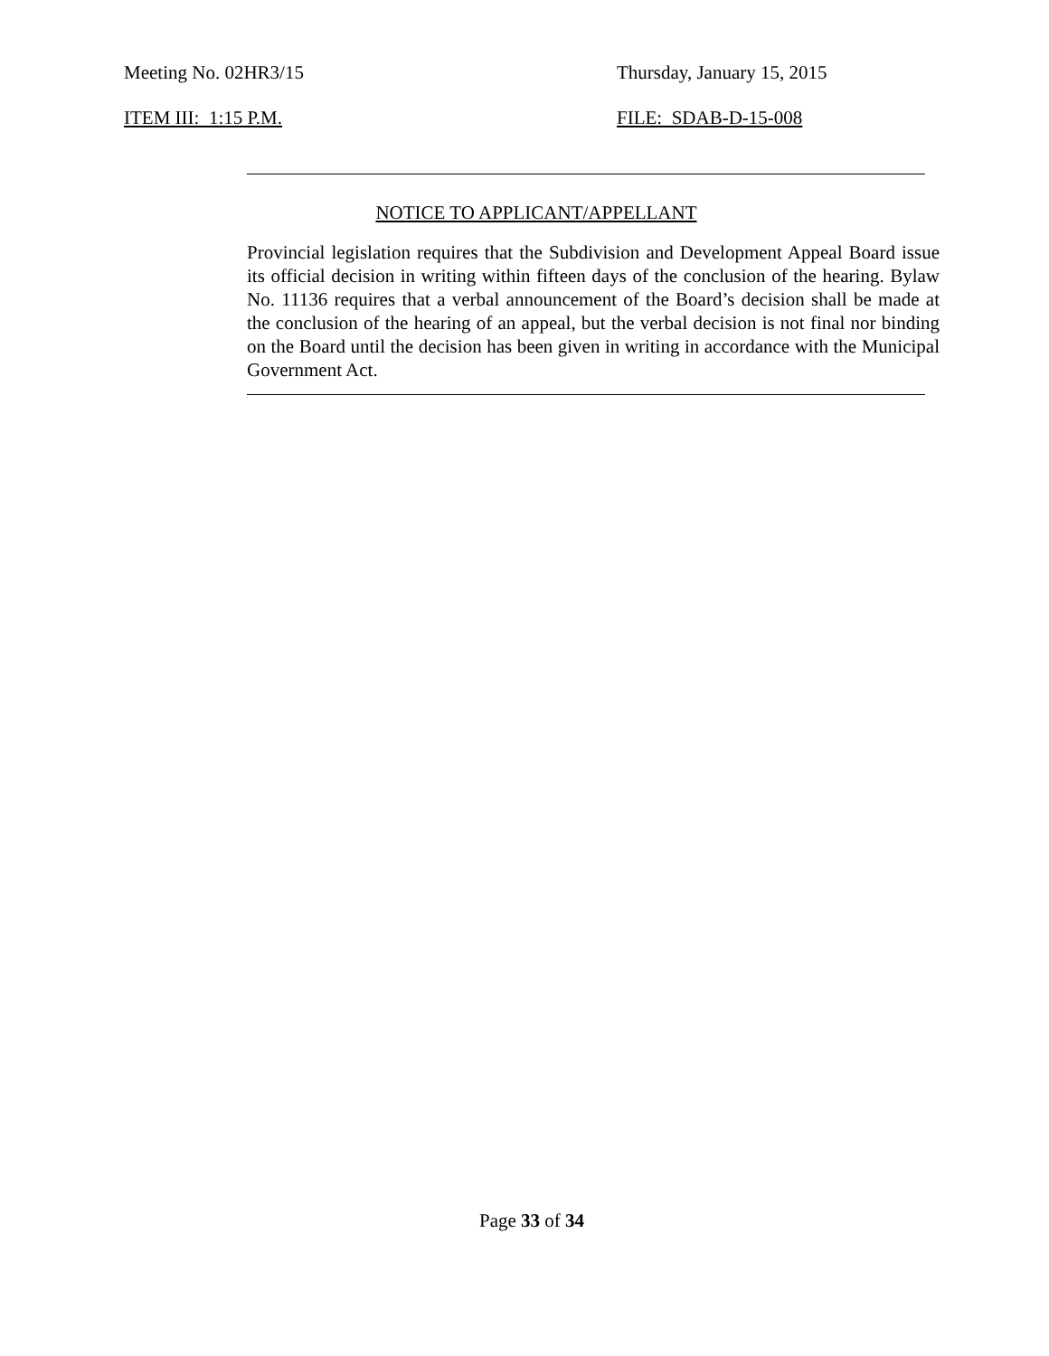Meeting No. 02HR3/15 Thursday, January 15, 2015
ITEM III: 1:15 P.M. FILE: SDAB-D-15-008
NOTICE TO APPLICANT/APPELLANT
Provincial legislation requires that the Subdivision and Development Appeal Board issue its official decision in writing within fifteen days of the conclusion of the hearing. Bylaw No. 11136 requires that a verbal announcement of the Board’s decision shall be made at the conclusion of the hearing of an appeal, but the verbal decision is not final nor binding on the Board until the decision has been given in writing in accordance with the Municipal Government Act.
Page 33 of 34